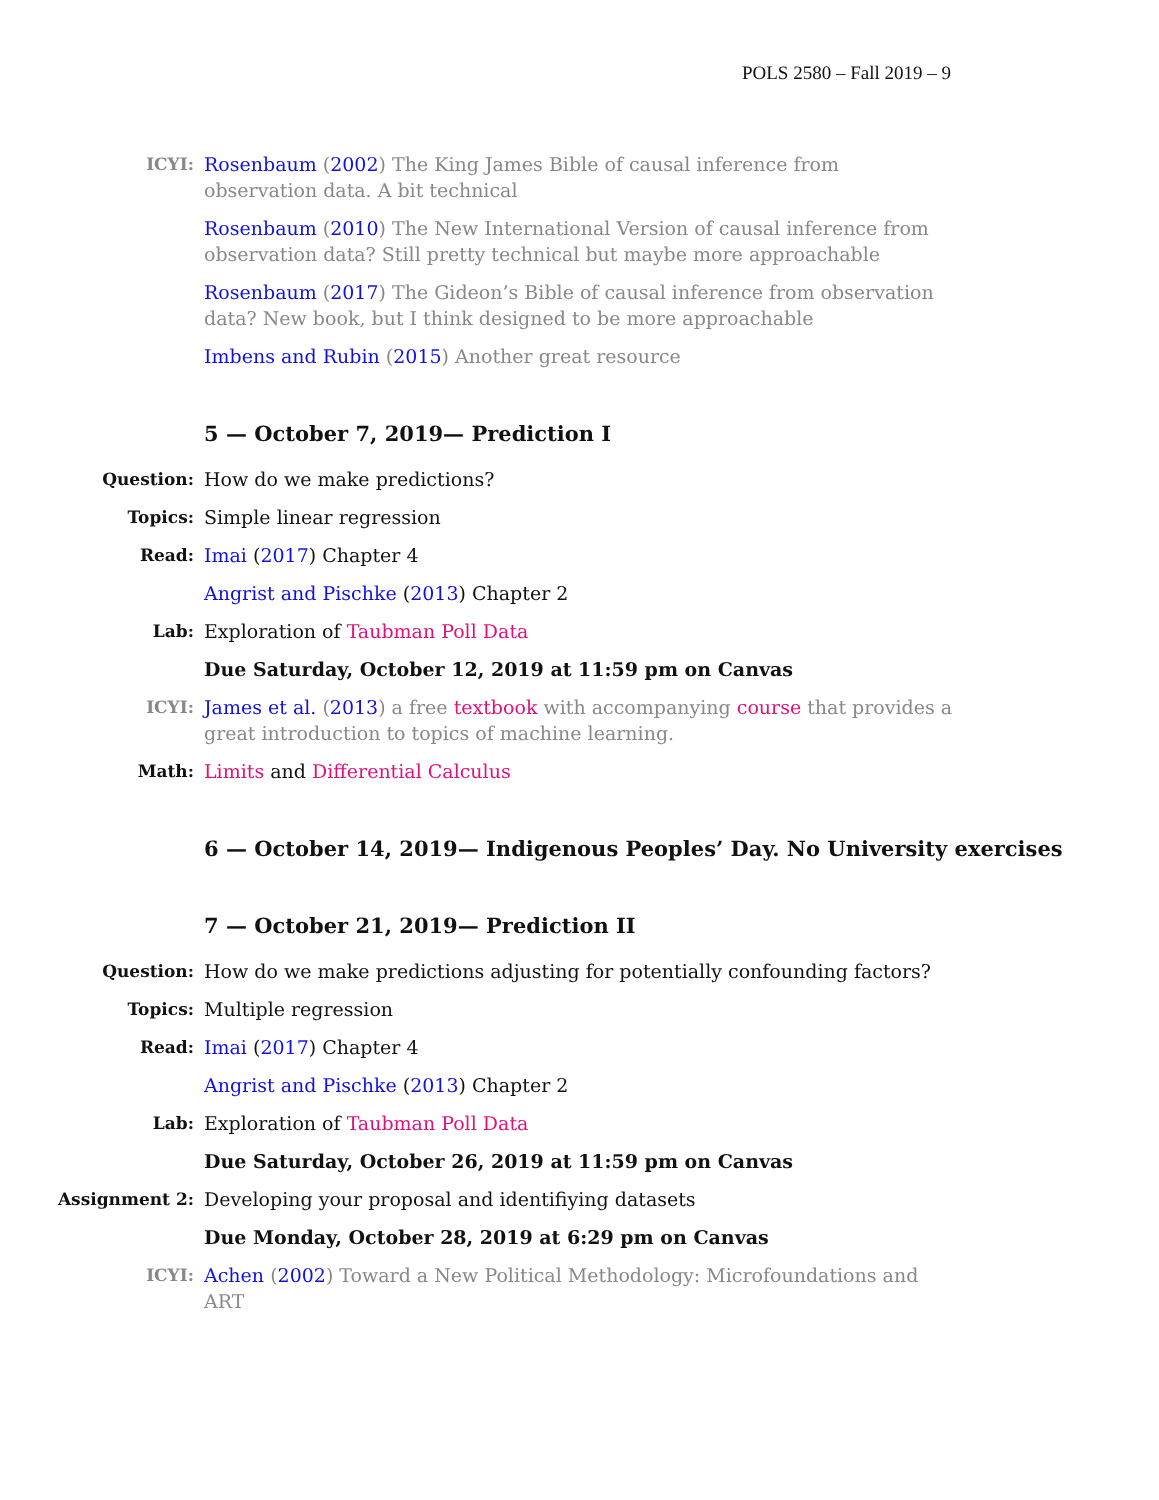POLS 2580 – Fall 2019 – 9
ICYI: Rosenbaum (2002) The King James Bible of causal inference from observation data. A bit technical
Rosenbaum (2010) The New International Version of causal inference from observation data? Still pretty technical but maybe more approachable
Rosenbaum (2017) The Gideon’s Bible of causal inference from observation data? New book, but I think designed to be more approachable
Imbens and Rubin (2015) Another great resource
5 — October 7, 2019— Prediction I
Question: How do we make predictions?
Topics: Simple linear regression
Read: Imai (2017) Chapter 4
Angrist and Pischke (2013) Chapter 2
Lab: Exploration of Taubman Poll Data
Due Saturday, October 12, 2019 at 11:59 pm on Canvas
ICYI: James et al. (2013) a free textbook with accompanying course that provides a great introduction to topics of machine learning.
Math: Limits and Differential Calculus
6 — October 14, 2019— Indigenous Peoples’ Day. No University exercises
7 — October 21, 2019— Prediction II
Question: How do we make predictions adjusting for potentially confounding factors?
Topics: Multiple regression
Read: Imai (2017) Chapter 4
Angrist and Pischke (2013) Chapter 2
Lab: Exploration of Taubman Poll Data
Due Saturday, October 26, 2019 at 11:59 pm on Canvas
Assignment 2: Developing your proposal and identifiying datasets
Due Monday, October 28, 2019 at 6:29 pm on Canvas
ICYI: Achen (2002) Toward a New Political Methodology: Microfoundations and ART